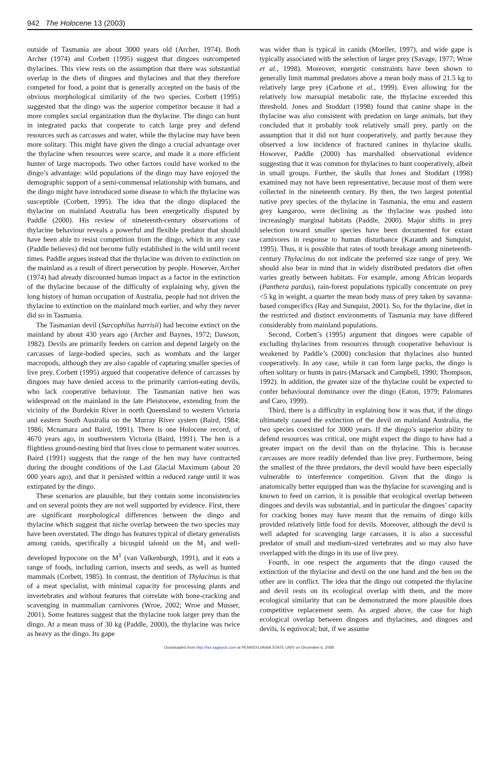942 The Holocene 13 (2003)
outside of Tasmania are about 3000 years old (Archer, 1974). Both Archer (1974) and Corbett (1995) suggest that dingoes outcompeted thylacines. This view rests on the assumption that there was substantial overlap in the diets of dingoes and thylacines and that they therefore competed for food, a point that is generally accepted on the basis of the obvious morphological similarity of the two species. Corbett (1995) suggested that the dingo was the superior competitor because it had a more complex social organization than the thylacine. The dingo can hunt in integrated packs that cooperate to catch large prey and defend resources such as carcasses and water, while the thylacine may have been more solitary. This might have given the dingo a crucial advantage over the thylacine when resources were scarce, and made it a more efficient hunter of large macropods. Two other factors could have worked to the dingo’s advantage: wild populations of the dingo may have enjoyed the demographic support of a semi-commensal relationship with humans, and the dingo might have introduced some disease to which the thylacine was susceptible (Corbett, 1995). The idea that the dingo displaced the thylacine on mainland Australia has been energetically disputed by Paddle (2000). His review of nineteenth-century observations of thylacine behaviour reveals a powerful and flexible predator that should have been able to resist competition from the dingo, which in any case (Paddle believes) did not become fully established in the wild until recent times. Paddle argues instead that the thylacine was driven to extinction on the mainland as a result of direct persecution by people. However, Archer (1974) had already discounted human impact as a factor in the extinction of the thylacine because of the difficulty of explaining why, given the long history of human occupation of Australia, people had not driven the thylacine to extinction on the mainland much earlier, and why they never did so in Tasmania.
The Tasmanian devil (Sarcophilus harrisii) had become extinct on the mainland by about 430 years ago (Archer and Baynes, 1972; Dawson, 1982). Devils are primarily feeders on carrion and depend largely on the carcasses of large-bodied species, such as wombats and the larger macropods, although they are also capable of capturing smaller species of live prey. Corbett (1995) argued that cooperative defence of carcasses by dingoes may have denied access to the primarily carrion-eating devils, who lack cooperative behaviour. The Tasmanian native hen was widespread on the mainland in the late Pleistocene, extending from the vicinity of the Burdekin River in north Queensland to western Victoria and eastern South Australia on the Murray River system (Baird, 1984; 1986; Mcnamara and Baird, 1991). There is one Holocene record, of 4670 years ago, in southwestern Victoria (Baird, 1991). The hen is a flightless ground-nesting bird that lives close to permanent water sources. Baird (1991) suggests that the range of the hen may have contracted during the drought conditions of the Last Glacial Maximum (about 20 000 years ago), and that it persisted within a reduced range until it was extirpated by the dingo.
These scenarios are plausible, but they contain some inconsistencies and on several points they are not well supported by evidence. First, there are significant morphological differences between the dingo and thylacine which suggest that niche overlap between the two species may have been overstated. The dingo has features typical of dietary generalists among canids, specifically a bicuspid talonid on the M<sub>1</sub> and well-developed hypocone on the M<sup>1</sup> (van Valkenburgh, 1991), and it eats a range of foods, including carrion, insects and seeds, as well as hunted mammals (Corbett, 1985). In contrast, the dentition of Thylacinus is that of a meat specialist, with minimal capacity for processing plants and invertebrates and without features that correlate with bone-cracking and scavenging in mammalian carnivores (Wroe, 2002; Wroe and Musser, 2001). Some features suggest that the thylacine took larger prey than the dingo. At a mean mass of 30 kg (Paddle, 2000), the thylacine was twice as heavy as the dingo. Its gape
was wider than is typical in canids (Moeller, 1997), and wide gape is typically associated with the selection of larger prey (Savage, 1977; Wroe et al., 1998). Moreover, energetic constraints have been shown to generally limit mammal predators above a mean body mass of 21.5 kg to relatively large prey (Carbone et al., 1999). Even allowing for the relatively low marsupial metabolic rate, the thylacine exceeded this threshold. Jones and Stoddart (1998) found that canine shape in the thylacine was also consistent with predation on large animals, but they concluded that it probably took relatively small prey, partly on the assumption that it did not hunt cooperatively, and partly because they observed a low incidence of fractured canines in thylacine skulls. However, Paddle (2000) has marshalled observational evidence suggesting that it was common for thylacines to hunt cooperatively, albeit in small groups. Further, the skulls that Jones and Stoddart (1998) examined may not have been representative, because most of them were collected in the nineteenth century. By then, the two largest potential native prey species of the thylacine in Tasmania, the emu and eastern grey kangaroo, were declining as the thylacine was pushed into increasingly marginal habitats (Paddle, 2000). Major shifts in prey selection toward smaller species have been documented for extant carnivores in response to human disturbance (Karanth and Sunquist, 1995). Thus, it is possible that rates of tooth breakage among nineteenth-century Thylacinus do not indicate the preferred size range of prey. We should also bear in mind that in widely distributed predators diet often varies greatly between habitats. For example, among African leopards (Panthera pardus), rain-forest populations typically concentrate on prey <5 kg in weight, a quarter the mean body mass of prey taken by savanna-based conspecifics (Ray and Sunquist, 2001). So, for the thylacine, diet in the restricted and distinct environments of Tasmania may have differed considerably from mainland populations.
Second, Corbett’s (1995) argument that dingoes were capable of excluding thylacines from resources through cooperative behaviour is weakened by Paddle’s (2000) conclusion that thylacines also hunted cooperatively. In any case, while it can form large packs, the dingo is often solitary or hunts in pairs (Marsack and Campbell, 1990; Thompson, 1992). In addition, the greater size of the thylacine could be expected to confer behavioural dominance over the dingo (Eaton, 1979; Palomares and Caro, 1999).
Third, there is a difficulty in explaining how it was that, if the dingo ultimately caused the extinction of the devil on mainland Australia, the two species coexisted for 3000 years. If the dingo’s superior ability to defend resources was critical, one might expect the dingo to have had a greater impact on the devil than on the thylacine. This is because carcasses are more readily defended than live prey. Furthermore, being the smallest of the three predators, the devil would have been especially vulnerable to interference competition. Given that the dingo is anatomically better equipped than was the thylacine for scavenging and is known to feed on carrion, it is possible that ecological overlap between dingoes and devils was substantial, and in particular the dingoes’ capacity for cracking bones may have meant that the remains of dingo kills provided relatively little food for devils. Moreover, although the devil is well adapted for scavenging large carcasses, it is also a successful predator of small and medium-sized vertebrates and so may also have overlapped with the dingo in its use of live prey.
Fourth, in one respect the arguments that the dingo caused the extinction of the thylacine and devil on the one hand and the hen on the other are in conflict. The idea that the dingo out competed the thylacine and devil rests on its ecological overlap with them, and the more ecological similarity that can be demonstrated the more plausible does competitive replacement seem. As argued above, the case for high ecological overlap between dingoes and thylacines, and dingoes and devils, is equivocal; but, if we assume
Downloaded from http://hol.sagepub.com at PENNSYLVANIA STATE UNIV on December 6, 2008